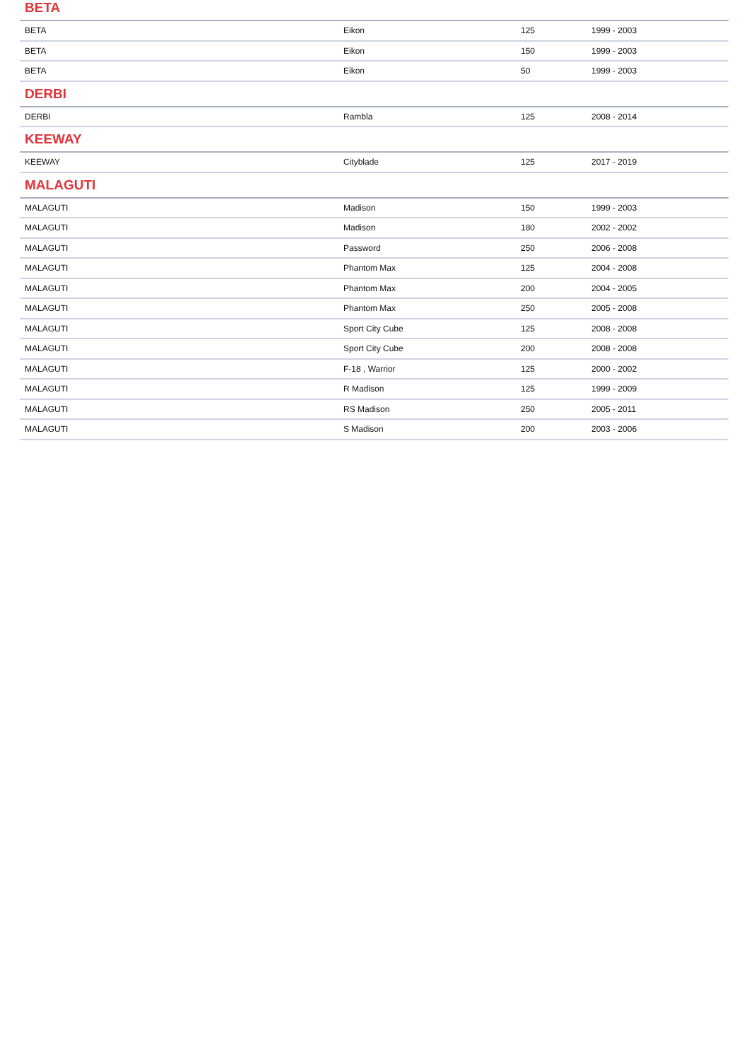| BETA | | | |
| --- | --- | --- | --- |
| BETA | Eikon | 125 | 1999 - 2003 |
| BETA | Eikon | 150 | 1999 - 2003 |
| BETA | Eikon | 50 | 1999 - 2003 |
| DERBI | | | |
| DERBI | Rambla | 125 | 2008 - 2014 |
| KEEWAY | | | |
| KEEWAY | Cityblade | 125 | 2017 - 2019 |
| MALAGUTI | | | |
| MALAGUTI | Madison | 150 | 1999 - 2003 |
| MALAGUTI | Madison | 180 | 2002 - 2002 |
| MALAGUTI | Password | 250 | 2006 - 2008 |
| MALAGUTI | Phantom Max | 125 | 2004 - 2008 |
| MALAGUTI | Phantom Max | 200 | 2004 - 2005 |
| MALAGUTI | Phantom Max | 250 | 2005 - 2008 |
| MALAGUTI | Sport City Cube | 125 | 2008 - 2008 |
| MALAGUTI | Sport City Cube | 200 | 2008 - 2008 |
| MALAGUTI | F-18 , Warrior | 125 | 2000 - 2002 |
| MALAGUTI | R Madison | 125 | 1999 - 2009 |
| MALAGUTI | RS Madison | 250 | 2005 - 2011 |
| MALAGUTI | S Madison | 200 | 2003 - 2006 |